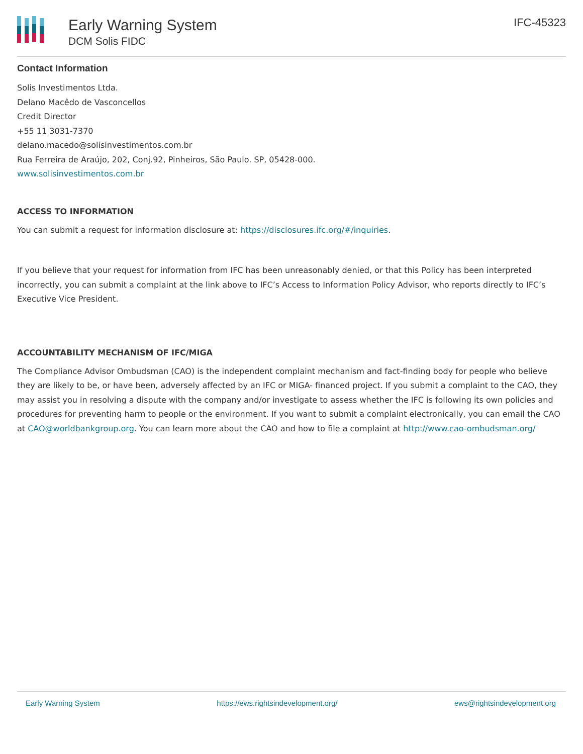Early Warning System
DCM Solis FIDC
IFC-45323
Contact Information
Solis Investimentos Ltda.
Delano Macêdo de Vasconcellos
Credit Director
+55 11 3031-7370
delano.macedo@solisinvestimentos.com.br
Rua Ferreira de Araújo, 202, Conj.92, Pinheiros, São Paulo. SP, 05428-000.
www.solisinvestimentos.com.br
ACCESS TO INFORMATION
You can submit a request for information disclosure at: https://disclosures.ifc.org/#/inquiries.
If you believe that your request for information from IFC has been unreasonably denied, or that this Policy has been interpreted incorrectly, you can submit a complaint at the link above to IFC’s Access to Information Policy Advisor, who reports directly to IFC’s Executive Vice President.
ACCOUNTABILITY MECHANISM OF IFC/MIGA
The Compliance Advisor Ombudsman (CAO) is the independent complaint mechanism and fact-finding body for people who believe they are likely to be, or have been, adversely affected by an IFC or MIGA- financed project. If you submit a complaint to the CAO, they may assist you in resolving a dispute with the company and/or investigate to assess whether the IFC is following its own policies and procedures for preventing harm to people or the environment. If you want to submit a complaint electronically, you can email the CAO at CAO@worldbankgroup.org. You can learn more about the CAO and how to file a complaint at http://www.cao-ombudsman.org/
Early Warning System https://ews.rightsindevelopment.org/ ews@rightsindevelopment.org